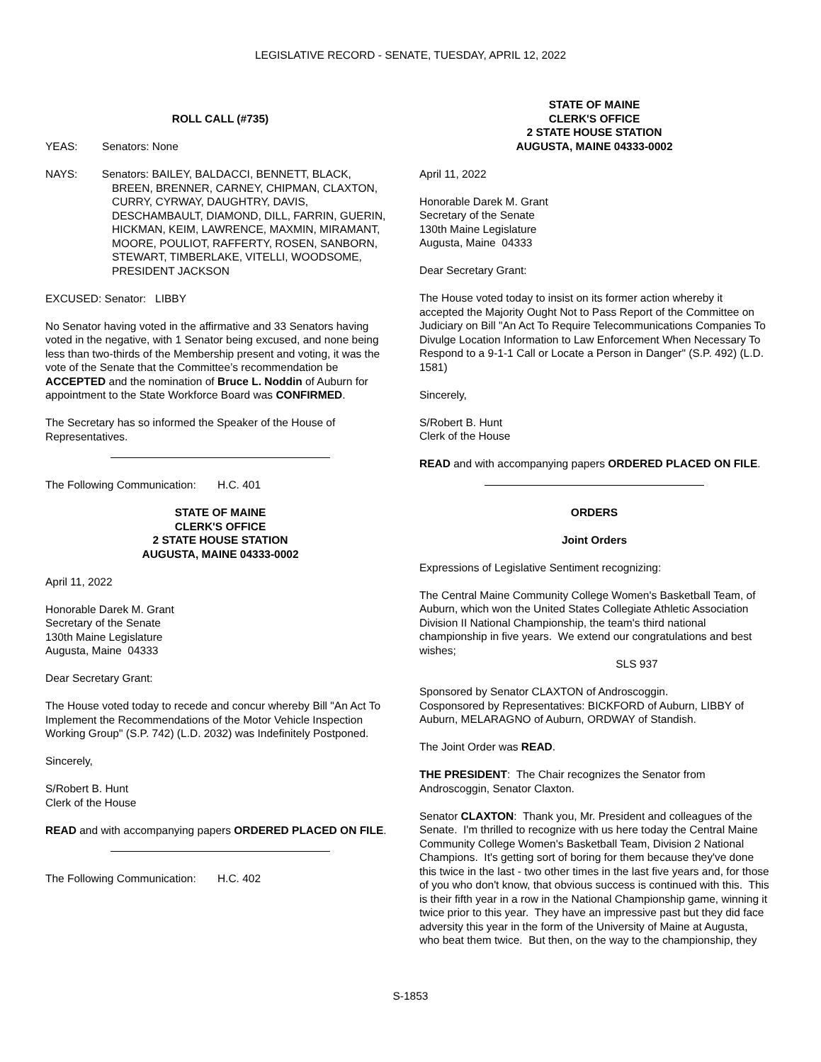LEGISLATIVE RECORD - SENATE, TUESDAY, APRIL 12, 2022
ROLL CALL (#735)
YEAS: Senators: None
NAYS: Senators: BAILEY, BALDACCI, BENNETT, BLACK,
BREEN, BRENNER, CARNEY, CHIPMAN, CLAXTON, CURRY, CYRWAY, DAUGHTRY, DAVIS, DESCHAMBAULT, DIAMOND, DILL, FARRIN, GUERIN, HICKMAN, KEIM, LAWRENCE, MAXMIN, MIRAMANT, MOORE, POULIOT, RAFFERTY, ROSEN, SANBORN, STEWART, TIMBERLAKE, VITELLI, WOODSOME, PRESIDENT JACKSON
EXCUSED: Senator: LIBBY
No Senator having voted in the affirmative and 33 Senators having voted in the negative, with 1 Senator being excused, and none being less than two-thirds of the Membership present and voting, it was the vote of the Senate that the Committee’s recommendation be ACCEPTED and the nomination of Bruce L. Noddin of Auburn for appointment to the State Workforce Board was CONFIRMED.
The Secretary has so informed the Speaker of the House of Representatives.
The Following Communication: H.C. 401
STATE OF MAINE
CLERK'S OFFICE
2 STATE HOUSE STATION
AUGUSTA, MAINE 04333-0002
April 11, 2022
Honorable Darek M. Grant
Secretary of the Senate
130th Maine Legislature
Augusta, Maine 04333
Dear Secretary Grant:
The House voted today to recede and concur whereby Bill "An Act To Implement the Recommendations of the Motor Vehicle Inspection Working Group" (S.P. 742) (L.D. 2032) was Indefinitely Postponed.
Sincerely,
S/Robert B. Hunt
Clerk of the House
READ and with accompanying papers ORDERED PLACED ON FILE.
The Following Communication: H.C. 402
STATE OF MAINE
CLERK'S OFFICE
2 STATE HOUSE STATION
AUGUSTA, MAINE 04333-0002
April 11, 2022
Honorable Darek M. Grant
Secretary of the Senate
130th Maine Legislature
Augusta, Maine 04333
Dear Secretary Grant:
The House voted today to insist on its former action whereby it accepted the Majority Ought Not to Pass Report of the Committee on Judiciary on Bill "An Act To Require Telecommunications Companies To Divulge Location Information to Law Enforcement When Necessary To Respond to a 9-1-1 Call or Locate a Person in Danger" (S.P. 492) (L.D. 1581)
Sincerely,
S/Robert B. Hunt
Clerk of the House
READ and with accompanying papers ORDERED PLACED ON FILE.
ORDERS
Joint Orders
Expressions of Legislative Sentiment recognizing:
The Central Maine Community College Women's Basketball Team, of Auburn, which won the United States Collegiate Athletic Association Division II National Championship, the team's third national championship in five years. We extend our congratulations and best wishes;
SLS 937
Sponsored by Senator CLAXTON of Androscoggin.
Cosponsored by Representatives: BICKFORD of Auburn, LIBBY of Auburn, MELARAGNO of Auburn, ORDWAY of Standish.
The Joint Order was READ.
THE PRESIDENT: The Chair recognizes the Senator from Androscoggin, Senator Claxton.
Senator CLAXTON: Thank you, Mr. President and colleagues of the Senate. I'm thrilled to recognize with us here today the Central Maine Community College Women's Basketball Team, Division 2 National Champions. It's getting sort of boring for them because they've done this twice in the last - two other times in the last five years and, for those of you who don't know, that obvious success is continued with this. This is their fifth year in a row in the National Championship game, winning it twice prior to this year. They have an impressive past but they did face adversity this year in the form of the University of Maine at Augusta, who beat them twice. But then, on the way to the championship, they
S-1853